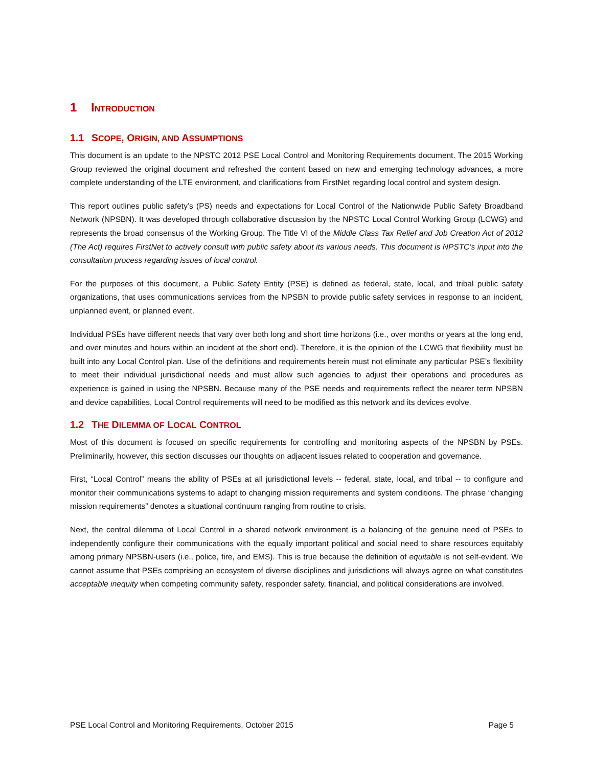1 INTRODUCTION
1.1 SCOPE, ORIGIN, AND ASSUMPTIONS
This document is an update to the NPSTC 2012 PSE Local Control and Monitoring Requirements document. The 2015 Working Group reviewed the original document and refreshed the content based on new and emerging technology advances, a more complete understanding of the LTE environment, and clarifications from FirstNet regarding local control and system design.
This report outlines public safety’s (PS) needs and expectations for Local Control of the Nationwide Public Safety Broadband Network (NPSBN). It was developed through collaborative discussion by the NPSTC Local Control Working Group (LCWG) and represents the broad consensus of the Working Group. The Title VI of the Middle Class Tax Relief and Job Creation Act of 2012 (The Act) requires FirstNet to actively consult with public safety about its various needs. This document is NPSTC’s input into the consultation process regarding issues of local control.
For the purposes of this document, a Public Safety Entity (PSE) is defined as federal, state, local, and tribal public safety organizations, that uses communications services from the NPSBN to provide public safety services in response to an incident, unplanned event, or planned event.
Individual PSEs have different needs that vary over both long and short time horizons (i.e., over months or years at the long end, and over minutes and hours within an incident at the short end). Therefore, it is the opinion of the LCWG that flexibility must be built into any Local Control plan. Use of the definitions and requirements herein must not eliminate any particular PSE’s flexibility to meet their individual jurisdictional needs and must allow such agencies to adjust their operations and procedures as experience is gained in using the NPSBN. Because many of the PSE needs and requirements reflect the nearer term NPSBN and device capabilities, Local Control requirements will need to be modified as this network and its devices evolve.
1.2 THE DILEMMA OF LOCAL CONTROL
Most of this document is focused on specific requirements for controlling and monitoring aspects of the NPSBN by PSEs. Preliminarily, however, this section discusses our thoughts on adjacent issues related to cooperation and governance.
First, “Local Control” means the ability of PSEs at all jurisdictional levels -- federal, state, local, and tribal -- to configure and monitor their communications systems to adapt to changing mission requirements and system conditions. The phrase “changing mission requirements” denotes a situational continuum ranging from routine to crisis.
Next, the central dilemma of Local Control in a shared network environment is a balancing of the genuine need of PSEs to independently configure their communications with the equally important political and social need to share resources equitably among primary NPSBN-users (i.e., police, fire, and EMS). This is true because the definition of equitable is not self-evident. We cannot assume that PSEs comprising an ecosystem of diverse disciplines and jurisdictions will always agree on what constitutes acceptable inequity when competing community safety, responder safety, financial, and political considerations are involved.
PSE Local Control and Monitoring Requirements, October 2015 Page 5